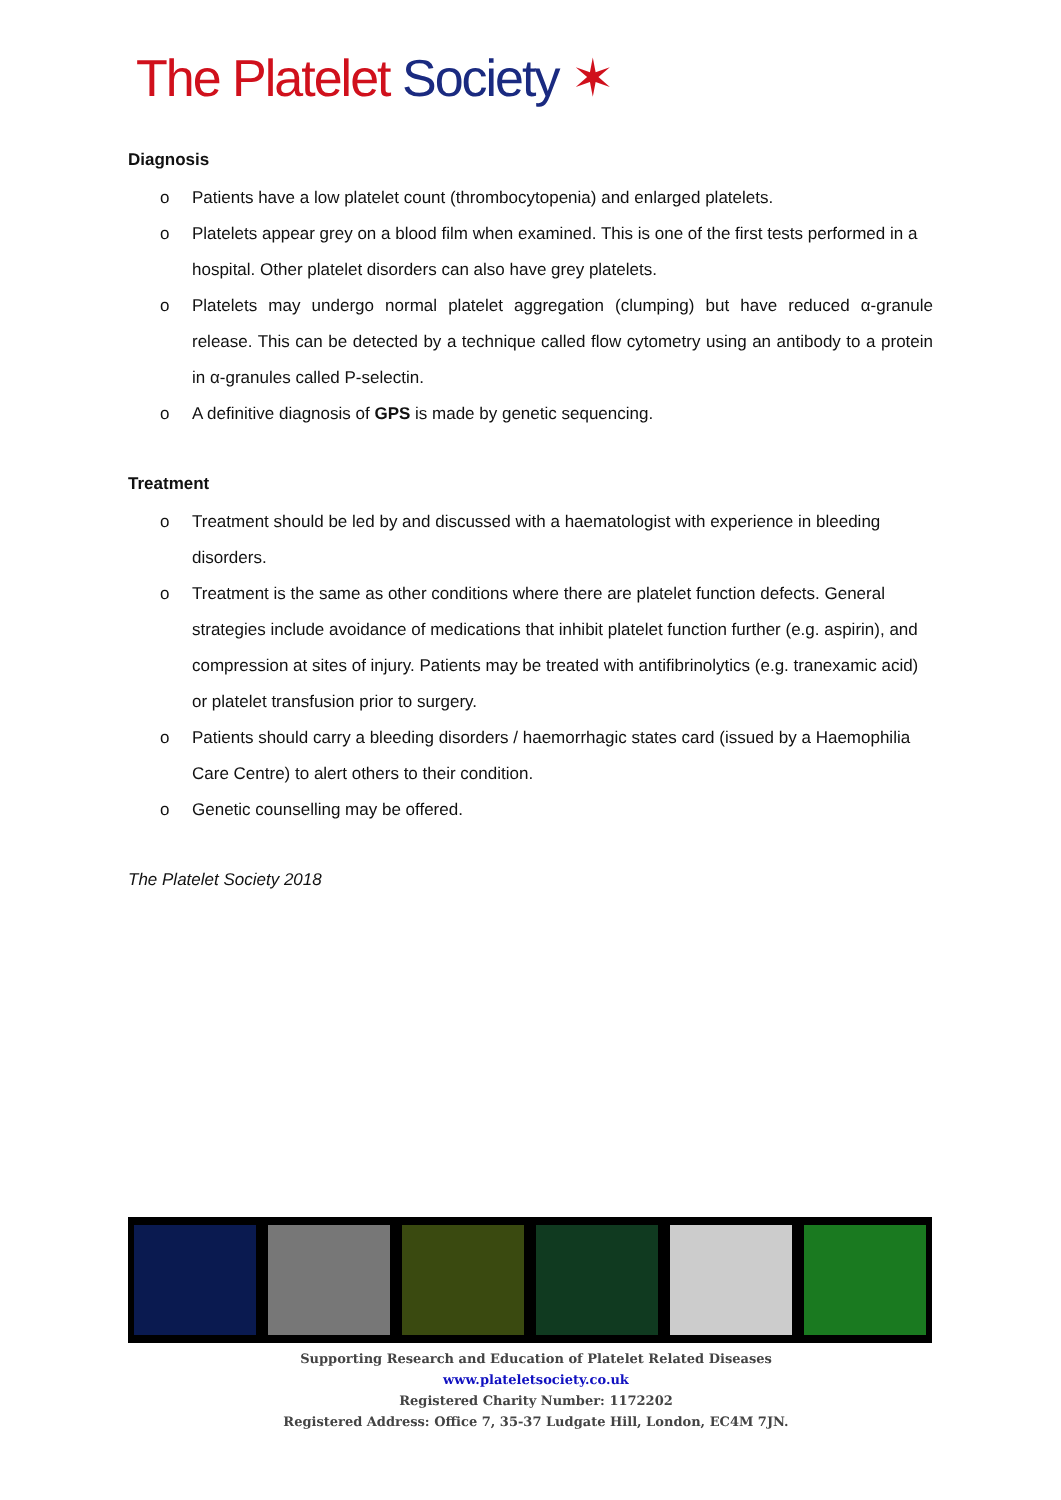The Platelet Society ✶
Diagnosis
o Patients have a low platelet count (thrombocytopenia) and enlarged platelets.
o Platelets appear grey on a blood film when examined. This is one of the first tests performed in a hospital. Other platelet disorders can also have grey platelets.
o Platelets may undergo normal platelet aggregation (clumping) but have reduced α-granule release. This can be detected by a technique called flow cytometry using an antibody to a protein in α-granules called P-selectin.
o A definitive diagnosis of GPS is made by genetic sequencing.
Treatment
o Treatment should be led by and discussed with a haematologist with experience in bleeding disorders.
o Treatment is the same as other conditions where there are platelet function defects. General strategies include avoidance of medications that inhibit platelet function further (e.g. aspirin), and compression at sites of injury. Patients may be treated with antifibrinolytics (e.g. tranexamic acid) or platelet transfusion prior to surgery.
o Patients should carry a bleeding disorders / haemorrhagic states card (issued by a Haemophilia Care Centre) to alert others to their condition.
o Genetic counselling may be offered.
The Platelet Society 2018
Supporting Research and Education of Platelet Related Diseases
www.plateletsociety.co.uk
Registered Charity Number: 1172202
Registered Address: Office 7, 35-37 Ludgate Hill, London, EC4M 7JN.